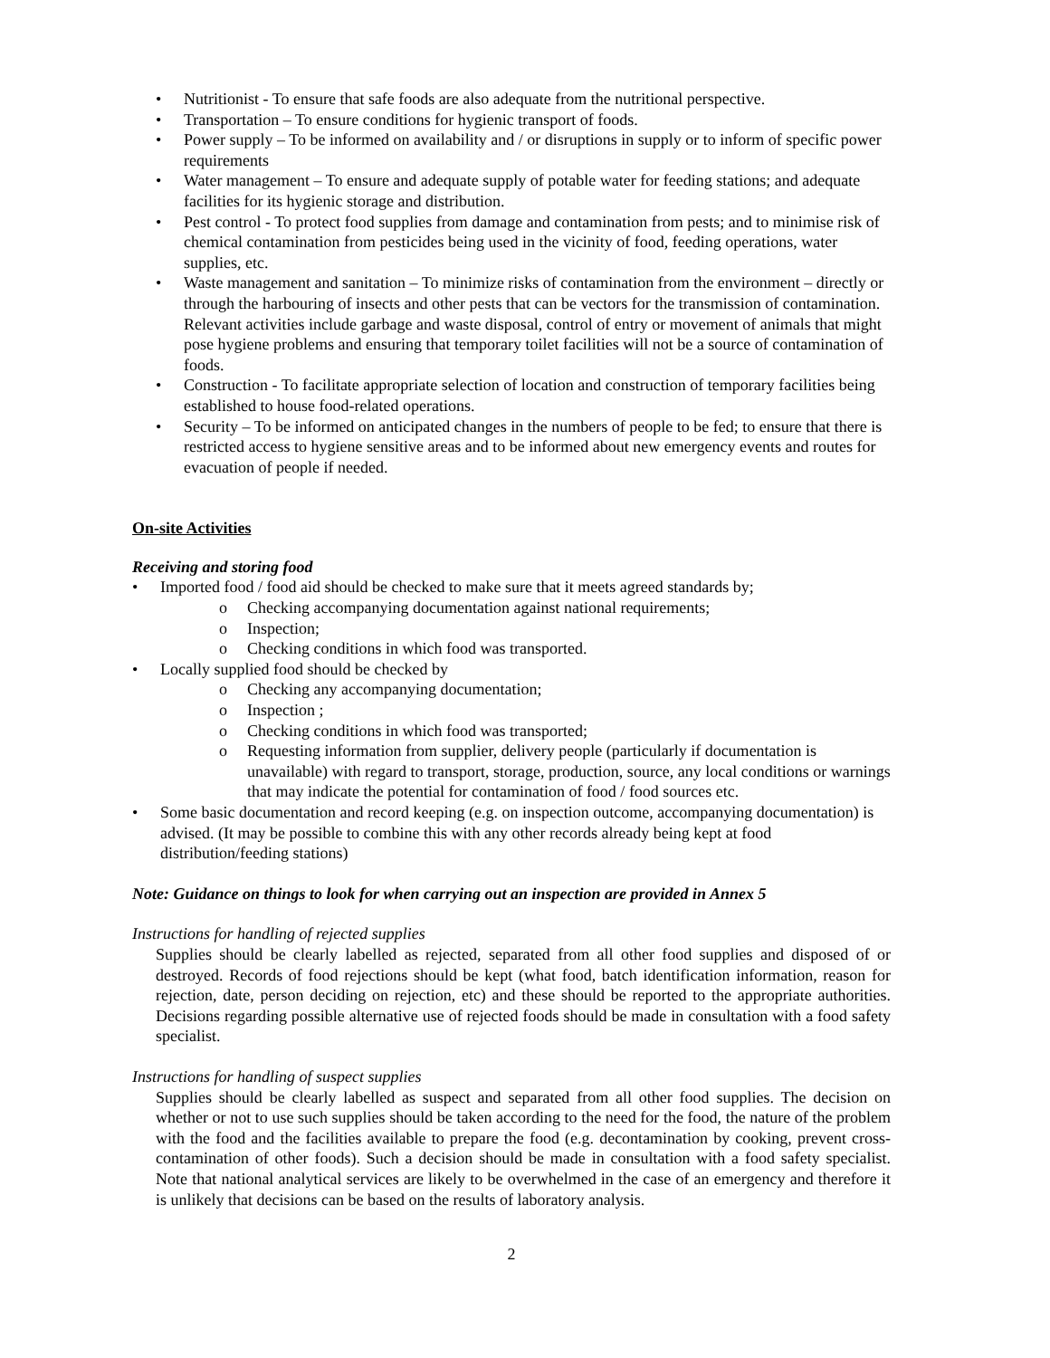• Nutritionist - To ensure that safe foods are also adequate from the nutritional perspective.
• Transportation – To ensure conditions for hygienic transport of foods.
• Power supply – To be informed on availability and / or disruptions in supply or to inform of specific power requirements
• Water management – To ensure and adequate supply of potable water for feeding stations; and adequate facilities for its hygienic storage and distribution.
• Pest control - To protect food supplies from damage and contamination from pests; and to minimise risk of chemical contamination from pesticides being used in the vicinity of food, feeding operations, water supplies, etc.
• Waste management and sanitation – To minimize risks of contamination from the environment – directly or through the harbouring of insects and other pests that can be vectors for the transmission of contamination. Relevant activities include garbage and waste disposal, control of entry or movement of animals that might pose hygiene problems and ensuring that temporary toilet facilities will not be a source of contamination of foods.
• Construction - To facilitate appropriate selection of location and construction of temporary facilities being established to house food-related operations.
• Security – To be informed on anticipated changes in the numbers of people to be fed; to ensure that there is restricted access to hygiene sensitive areas and to be informed about new emergency events and routes for evacuation of people if needed.
On-site Activities
Receiving and storing food
• Imported food / food aid should be checked to make sure that it meets agreed standards by;
o Checking accompanying documentation against national requirements;
o Inspection;
o Checking conditions in which food was transported.
• Locally supplied food should be checked by
o Checking any accompanying documentation;
o Inspection ;
o Checking conditions in which food was transported;
o Requesting information from supplier, delivery people (particularly if documentation is unavailable) with regard to transport, storage, production, source, any local conditions or warnings that may indicate the potential for contamination of food / food sources etc.
• Some basic documentation and record keeping (e.g. on inspection outcome, accompanying documentation) is advised. (It may be possible to combine this with any other records already being kept at food distribution/feeding stations)
Note: Guidance on things to look for when carrying out an inspection are provided in Annex 5
Instructions for handling of rejected supplies
Supplies should be clearly labelled as rejected, separated from all other food supplies and disposed of or destroyed. Records of food rejections should be kept (what food, batch identification information, reason for rejection, date, person deciding on rejection, etc) and these should be reported to the appropriate authorities. Decisions regarding possible alternative use of rejected foods should be made in consultation with a food safety specialist.
Instructions for handling of suspect supplies
Supplies should be clearly labelled as suspect and separated from all other food supplies. The decision on whether or not to use such supplies should be taken according to the need for the food, the nature of the problem with the food and the facilities available to prepare the food (e.g. decontamination by cooking, prevent cross-contamination of other foods). Such a decision should be made in consultation with a food safety specialist. Note that national analytical services are likely to be overwhelmed in the case of an emergency and therefore it is unlikely that decisions can be based on the results of laboratory analysis.
2